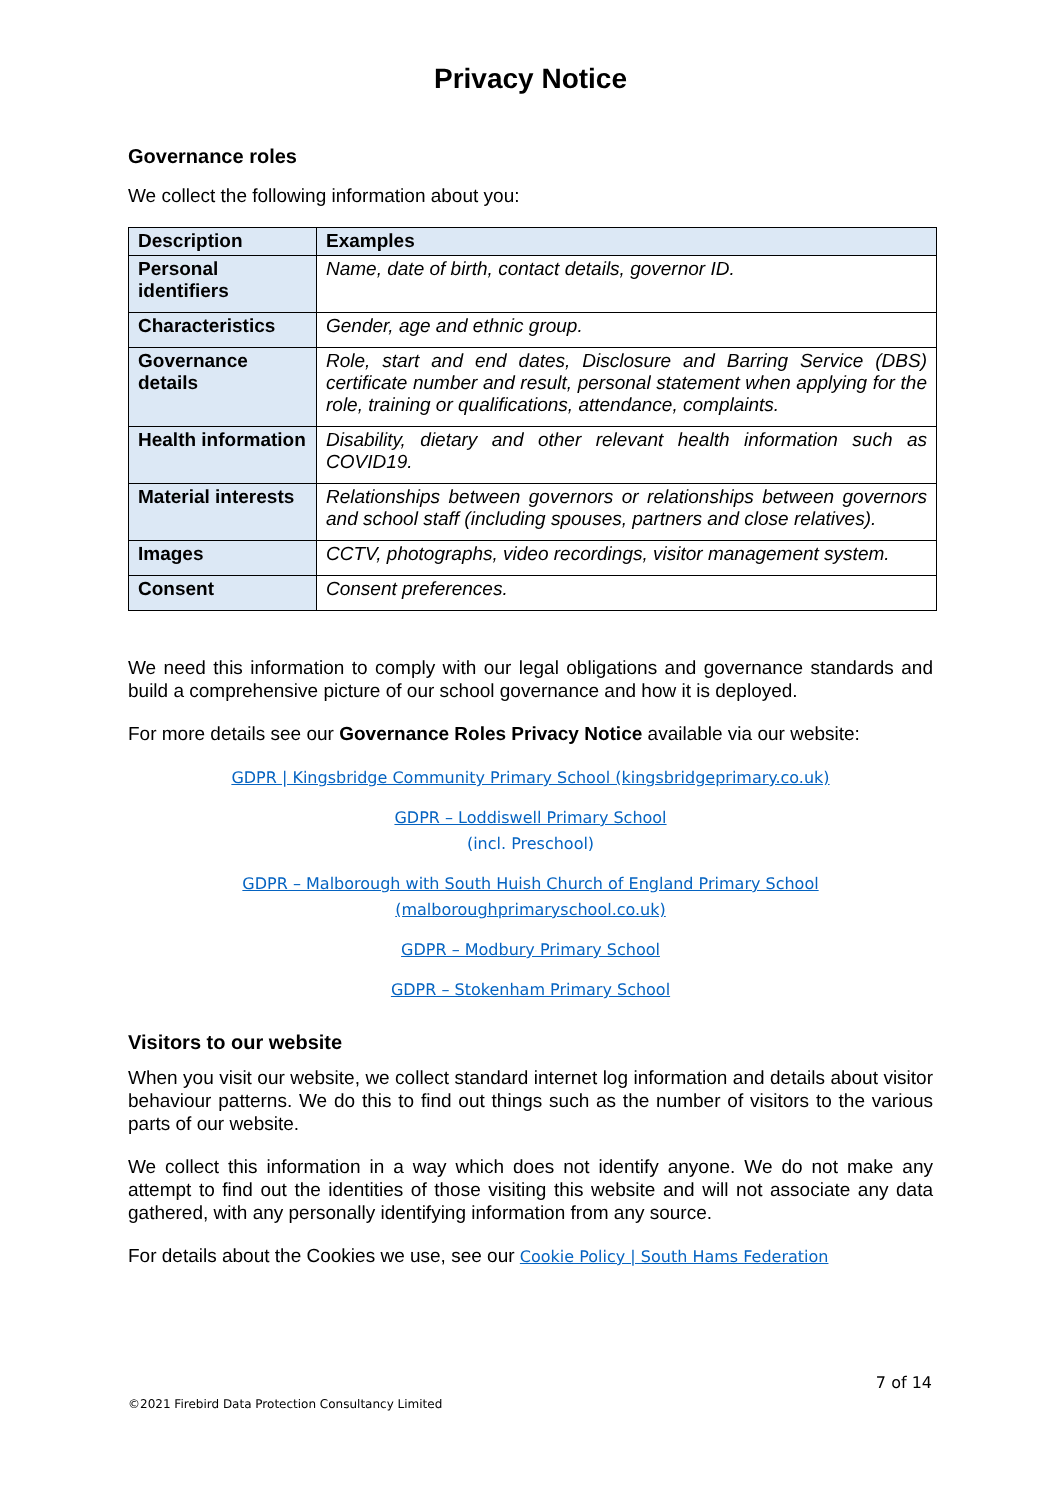Privacy Notice
Governance roles
We collect the following information about you:
| Description | Examples |
| --- | --- |
| Personal identifiers | Name, date of birth, contact details, governor ID. |
| Characteristics | Gender, age and ethnic group. |
| Governance details | Role, start and end dates, Disclosure and Barring Service (DBS) certificate number and result, personal statement when applying for the role, training or qualifications, attendance, complaints. |
| Health information | Disability, dietary and other relevant health information such as COVID19. |
| Material interests | Relationships between governors or relationships between governors and school staff (including spouses, partners and close relatives). |
| Images | CCTV, photographs, video recordings, visitor management system. |
| Consent | Consent preferences. |
We need this information to comply with our legal obligations and governance standards and build a comprehensive picture of our school governance and how it is deployed.
For more details see our Governance Roles Privacy Notice available via our website:
GDPR | Kingsbridge Community Primary School (kingsbridgeprimary.co.uk)
GDPR – Loddiswell Primary School
(incl. Preschool)
GDPR – Malborough with South Huish Church of England Primary School (malboroughprimaryschool.co.uk)
GDPR – Modbury Primary School
GDPR – Stokenham Primary School
Visitors to our website
When you visit our website, we collect standard internet log information and details about visitor behaviour patterns. We do this to find out things such as the number of visitors to the various parts of our website.
We collect this information in a way which does not identify anyone. We do not make any attempt to find out the identities of those visiting this website and will not associate any data gathered, with any personally identifying information from any source.
For details about the Cookies we use, see our Cookie Policy | South Hams Federation
7 of 14
©2021 Firebird Data Protection Consultancy Limited